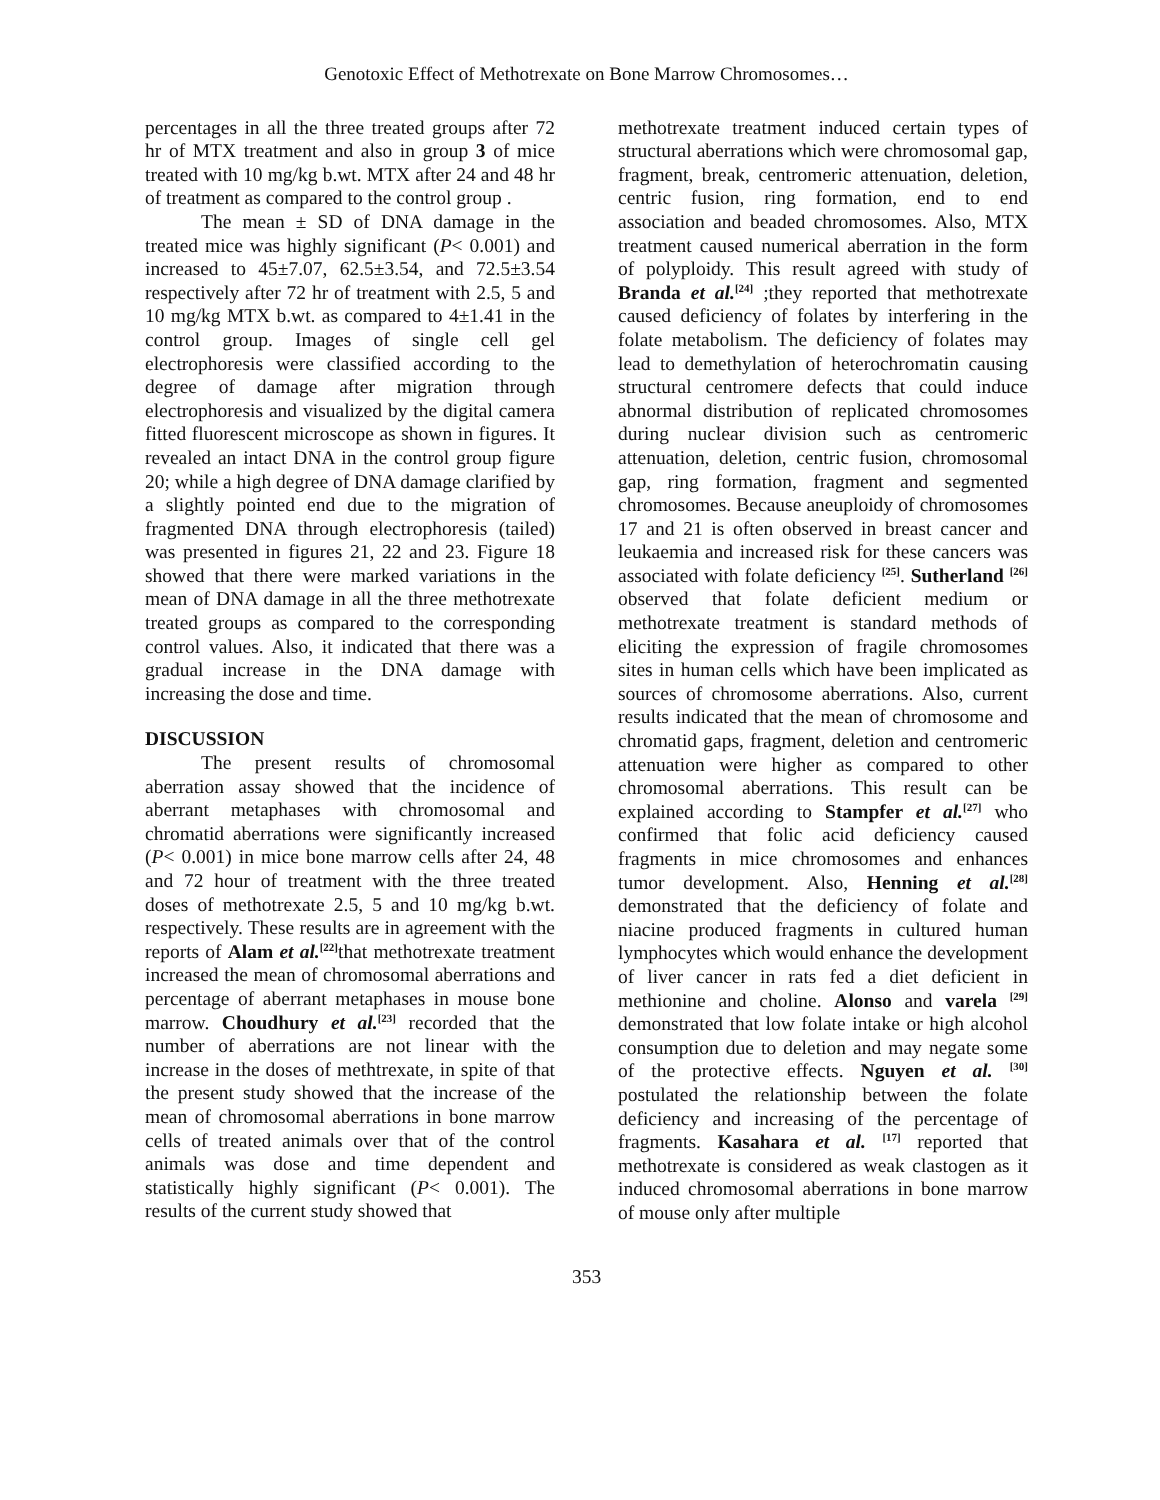Genotoxic Effect of Methotrexate on Bone Marrow Chromosomes…
percentages in all the three treated groups after 72 hr of MTX treatment and also in group 3 of mice treated with 10 mg/kg b.wt. MTX after 24 and 48 hr of treatment as compared to the control group .
The mean ± SD of DNA damage in the treated mice was highly significant (P< 0.001) and increased to 45±7.07, 62.5±3.54, and 72.5±3.54 respectively after 72 hr of treatment with 2.5, 5 and 10 mg/kg MTX b.wt. as compared to 4±1.41 in the control group. Images of single cell gel electrophoresis were classified according to the degree of damage after migration through electrophoresis and visualized by the digital camera fitted fluorescent microscope as shown in figures. It revealed an intact DNA in the control group figure 20; while a high degree of DNA damage clarified by a slightly pointed end due to the migration of fragmented DNA through electrophoresis (tailed) was presented in figures 21, 22 and 23. Figure 18 showed that there were marked variations in the mean of DNA damage in all the three methotrexate treated groups as compared to the corresponding control values. Also, it indicated that there was a gradual increase in the DNA damage with increasing the dose and time.
DISCUSSION
The present results of chromosomal aberration assay showed that the incidence of aberrant metaphases with chromosomal and chromatid aberrations were significantly increased (P< 0.001) in mice bone marrow cells after 24, 48 and 72 hour of treatment with the three treated doses of methotrexate 2.5, 5 and 10 mg/kg b.wt. respectively. These results are in agreement with the reports of Alam et al.<sup>[22]</sup>that methotrexate treatment increased the mean of chromosomal aberrations and percentage of aberrant metaphases in mouse bone marrow. Choudhury et al.<sup>[23]</sup> recorded that the number of aberrations are not linear with the increase in the doses of methtrexate, in spite of that the present study showed that the increase of the mean of chromosomal aberrations in bone marrow cells of treated animals over that of the control animals was dose and time dependent and statistically highly significant (P< 0.001). The results of the current study showed that
methotrexate treatment induced certain types of structural aberrations which were chromosomal gap, fragment, break, centromeric attenuation, deletion, centric fusion, ring formation, end to end association and beaded chromosomes. Also, MTX treatment caused numerical aberration in the form of polyploidy. This result agreed with study of Branda et al.<sup>[24]</sup> ;they reported that methotrexate caused deficiency of folates by interfering in the folate metabolism. The deficiency of folates may lead to demethylation of heterochromatin causing structural centromere defects that could induce abnormal distribution of replicated chromosomes during nuclear division such as centromeric attenuation, deletion, centric fusion, chromosomal gap, ring formation, fragment and segmented chromosomes. Because aneuploidy of chromosomes 17 and 21 is often observed in breast cancer and leukaemia and increased risk for these cancers was associated with folate deficiency <sup>[25]</sup>. Sutherland <sup>[26]</sup> observed that folate deficient medium or methotrexate treatment is standard methods of eliciting the expression of fragile chromosomes sites in human cells which have been implicated as sources of chromosome aberrations. Also, current results indicated that the mean of chromosome and chromatid gaps, fragment, deletion and centromeric attenuation were higher as compared to other chromosomal aberrations. This result can be explained according to Stampfer et al.<sup>[27]</sup> who confirmed that folic acid deficiency caused fragments in mice chromosomes and enhances tumor development. Also, Henning et al.<sup>[28]</sup> demonstrated that the deficiency of folate and niacine produced fragments in cultured human lymphocytes which would enhance the development of liver cancer in rats fed a diet deficient in methionine and choline. Alonso and varela <sup>[29]</sup> demonstrated that low folate intake or high alcohol consumption due to deletion and may negate some of the protective effects. Nguyen et al. <sup>[30]</sup> postulated the relationship between the folate deficiency and increasing of the percentage of fragments. Kasahara et al. <sup>[17]</sup> reported that methotrexate is considered as weak clastogen as it induced chromosomal aberrations in bone marrow of mouse only after multiple
353